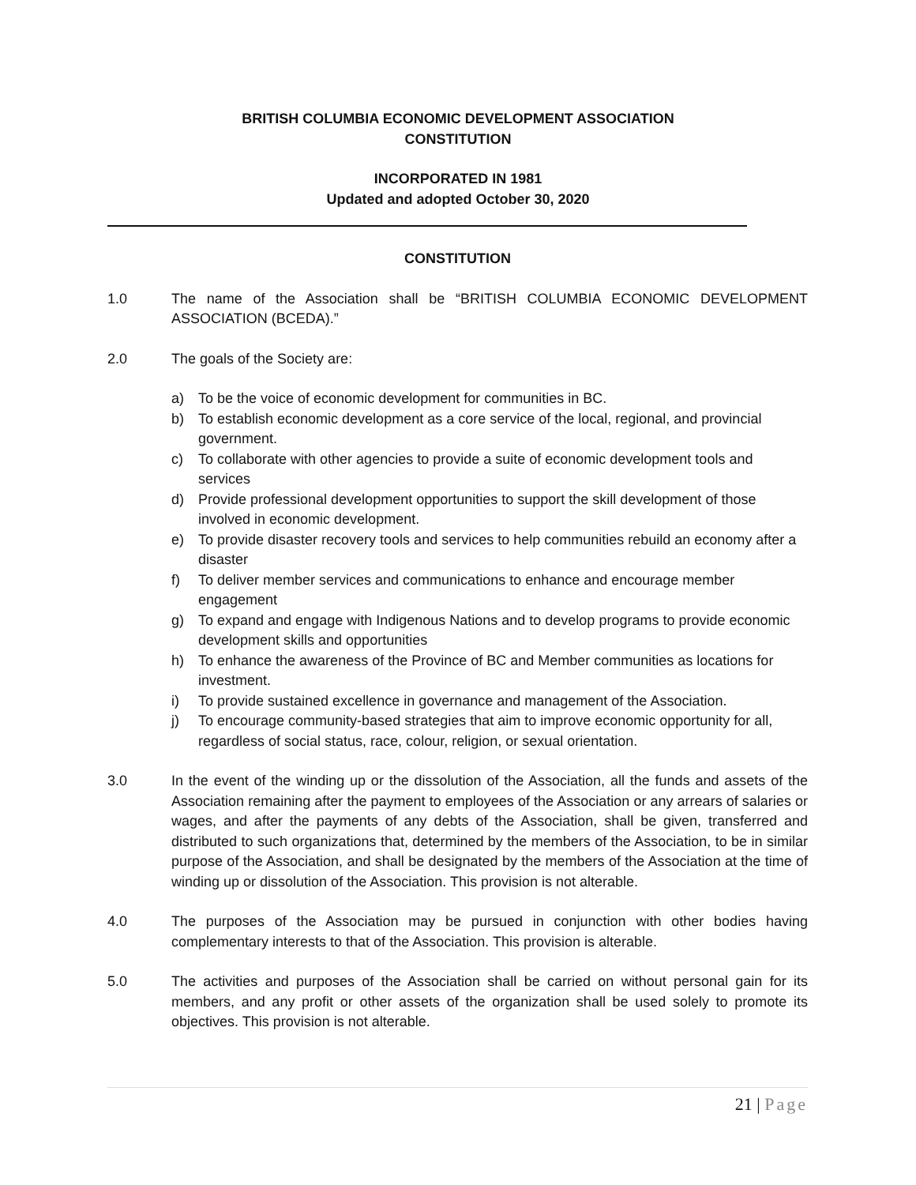BRITISH COLUMBIA ECONOMIC DEVELOPMENT ASSOCIATION
CONSTITUTION
INCORPORATED IN 1981
Updated and adopted October 30, 2020
CONSTITUTION
1.0 The name of the Association shall be “BRITISH COLUMBIA ECONOMIC DEVELOPMENT ASSOCIATION (BCEDA).”
2.0 The goals of the Society are:
a) To be the voice of economic development for communities in BC.
b) To establish economic development as a core service of the local, regional, and provincial government.
c) To collaborate with other agencies to provide a suite of economic development tools and services
d) Provide professional development opportunities to support the skill development of those involved in economic development.
e) To provide disaster recovery tools and services to help communities rebuild an economy after a disaster
f) To deliver member services and communications to enhance and encourage member engagement
g) To expand and engage with Indigenous Nations and to develop programs to provide economic development skills and opportunities
h) To enhance the awareness of the Province of BC and Member communities as locations for investment.
i) To provide sustained excellence in governance and management of the Association.
j) To encourage community-based strategies that aim to improve economic opportunity for all, regardless of social status, race, colour, religion, or sexual orientation.
3.0 In the event of the winding up or the dissolution of the Association, all the funds and assets of the Association remaining after the payment to employees of the Association or any arrears of salaries or wages, and after the payments of any debts of the Association, shall be given, transferred and distributed to such organizations that, determined by the members of the Association, to be in similar purpose of the Association, and shall be designated by the members of the Association at the time of winding up or dissolution of the Association. This provision is not alterable.
4.0 The purposes of the Association may be pursued in conjunction with other bodies having complementary interests to that of the Association. This provision is alterable.
5.0 The activities and purposes of the Association shall be carried on without personal gain for its members, and any profit or other assets of the organization shall be used solely to promote its objectives. This provision is not alterable.
21 | Page